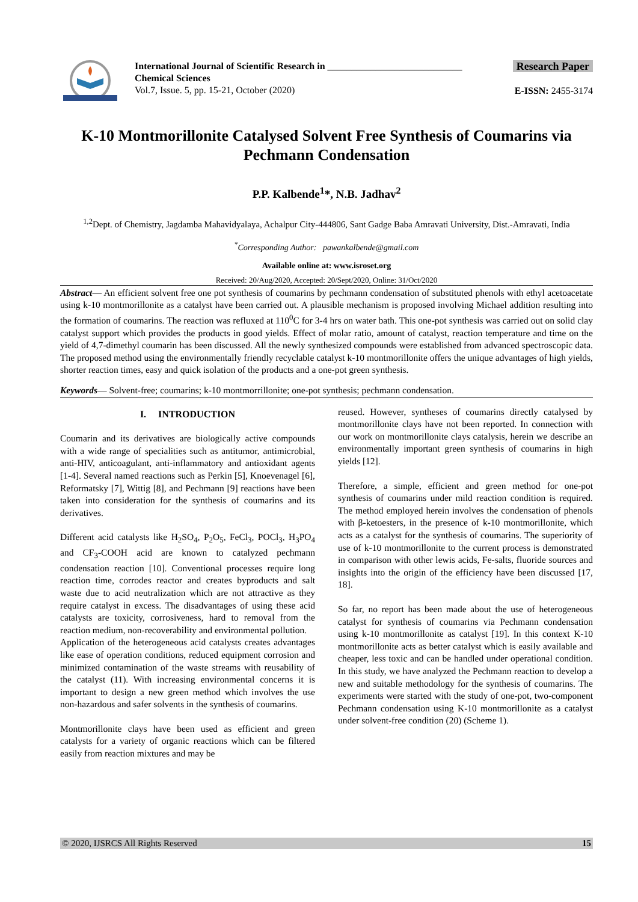International Journal of Scientific Research in ____________________________
Chemical Sciences
Vol.7, Issue. 5, pp. 15-21, October (2020)
Research Paper
E-ISSN: 2455-3174
K-10 Montmorillonite Catalysed Solvent Free Synthesis of Coumarins via Pechmann Condensation
P.P. Kalbende<sup>1</sup>*, N.B. Jadhav<sup>2</sup>
<sup>1,2</sup>Dept. of Chemistry, Jagdamba Mahavidyalaya, Achalpur City-444806, Sant Gadge Baba Amravati University, Dist.-Amravati, India
<sup>*</sup> Corresponding Author: pawankalbende@gmail.com
Available online at: www.isroset.org
Received: 20/Aug/2020, Accepted: 20/Sept/2020, Online: 31/Oct/2020
Abstract— An efficient solvent free one pot synthesis of coumarins by pechmann condensation of substituted phenols with ethyl acetoacetate using k-10 montmorillonite as a catalyst have been carried out. A plausible mechanism is proposed involving Michael addition resulting into the formation of coumarins. The reaction was refluxed at 110<sup>0</sup>C for 3-4 hrs on water bath. This one-pot synthesis was carried out on solid clay catalyst support which provides the products in good yields. Effect of molar ratio, amount of catalyst, reaction temperature and time on the yield of 4,7-dimethyl coumarin has been discussed. All the newly synthesized compounds were established from advanced spectroscopic data. The proposed method using the environmentally friendly recyclable catalyst k-10 montmorillonite offers the unique advantages of high yields, shorter reaction times, easy and quick isolation of the products and a one-pot green synthesis.
Keywords— Solvent-free; coumarins; k-10 montmorrillonite; one-pot synthesis; pechmann condensation.
I. INTRODUCTION
Coumarin and its derivatives are biologically active compounds with a wide range of specialities such as antitumor, antimicrobial, anti-HIV, anticoagulant, anti-inflammatory and antioxidant agents [1-4]. Several named reactions such as Perkin [5], Knoevenagel [6], Reformatsky [7], Wittig [8], and Pechmann [9] reactions have been taken into consideration for the synthesis of coumarins and its derivatives.
Different acid catalysts like H<sub>2</sub>SO<sub>4</sub>, P<sub>2</sub>O<sub>5</sub>, FeCl<sub>3</sub>, POCl<sub>3</sub>, H<sub>3</sub>PO<sub>4</sub> and CF<sub>3</sub>-COOH acid are known to catalyzed pechmann condensation reaction [10]. Conventional processes require long reaction time, corrodes reactor and creates byproducts and salt waste due to acid neutralization which are not attractive as they require catalyst in excess. The disadvantages of using these acid catalysts are toxicity, corrosiveness, hard to removal from the reaction medium, non-recoverability and environmental pollution.
Application of the heterogeneous acid catalysts creates advantages like ease of operation conditions, reduced equipment corrosion and minimized contamination of the waste streams with reusability of the catalyst (11). With increasing environmental concerns it is important to design a new green method which involves the use non-hazardous and safer solvents in the synthesis of coumarins.
Montmorillonite clays have been used as efficient and green catalysts for a variety of organic reactions which can be filtered easily from reaction mixtures and may be
reused. However, syntheses of coumarins directly catalysed by montmorillonite clays have not been reported. In connection with our work on montmorillonite clays catalysis, herein we describe an environmentally important green synthesis of coumarins in high yields [12].
Therefore, a simple, efficient and green method for one-pot synthesis of coumarins under mild reaction condition is required. The method employed herein involves the condensation of phenols with β-ketoesters, in the presence of k-10 montmorillonite, which acts as a catalyst for the synthesis of coumarins. The superiority of use of k-10 montmorillonite to the current process is demonstrated in comparison with other lewis acids, Fe-salts, fluoride sources and insights into the origin of the efficiency have been discussed [17, 18].
So far, no report has been made about the use of heterogeneous catalyst for synthesis of coumarins via Pechmann condensation using k-10 montmorillonite as catalyst [19]. In this context K-10 montmorillonite acts as better catalyst which is easily available and cheaper, less toxic and can be handled under operational condition. In this study, we have analyzed the Pechmann reaction to develop a new and suitable methodology for the synthesis of coumarins. The experiments were started with the study of one-pot, two-component Pechmann condensation using K-10 montmorillonite as a catalyst under solvent-free condition (20) (Scheme 1).
© 2020, IJSRCS All Rights Reserved 15